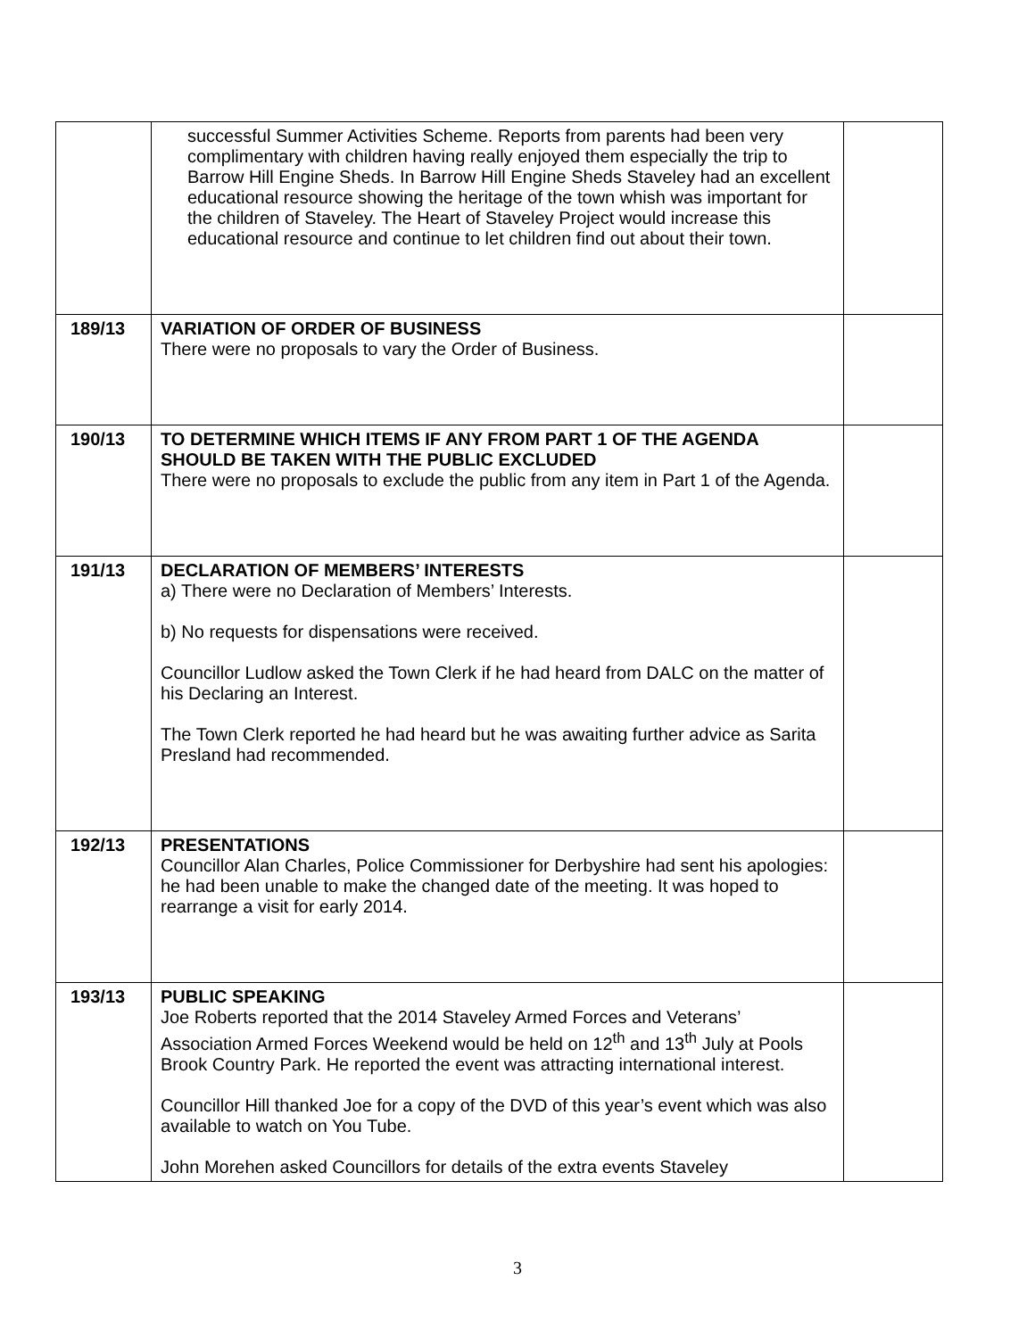| | successful Summer Activities Scheme. Reports from parents had been very complimentary with children having really enjoyed them especially the trip to Barrow Hill Engine Sheds. In Barrow Hill Engine Sheds Staveley had an excellent educational resource showing the heritage of the town whish was important for the children of Staveley. The Heart of Staveley Project would increase this educational resource and continue to let children find out about their town. | |
| 189/13 | VARIATION OF ORDER OF BUSINESS There were no proposals to vary the Order of Business. | |
| 190/13 | TO DETERMINE WHICH ITEMS IF ANY FROM PART 1 OF THE AGENDA SHOULD BE TAKEN WITH THE PUBLIC EXCLUDED There were no proposals to exclude the public from any item in Part 1 of the Agenda. | |
| 191/13 | DECLARATION OF MEMBERS’ INTERESTS a) There were no Declaration of Members’ Interests. b) No requests for dispensations were received. Councillor Ludlow asked the Town Clerk if he had heard from DALC on the matter of his Declaring an Interest. The Town Clerk reported he had heard but he was awaiting further advice as Sarita Presland had recommended. | |
| 192/13 | PRESENTATIONS Councillor Alan Charles, Police Commissioner for Derbyshire had sent his apologies: he had been unable to make the changed date of the meeting. It was hoped to rearrange a visit for early 2014. | |
| 193/13 | PUBLIC SPEAKING Joe Roberts reported that the 2014 Staveley Armed Forces and Veterans’ Association Armed Forces Weekend would be held on 12<sup>th</sup> and 13<sup>th</sup> July at Pools Brook Country Park. He reported the event was attracting international interest. Councillor Hill thanked Joe for a copy of the DVD of this year’s event which was also available to watch on You Tube. John Morehen asked Councillors for details of the extra events Staveley | |
3